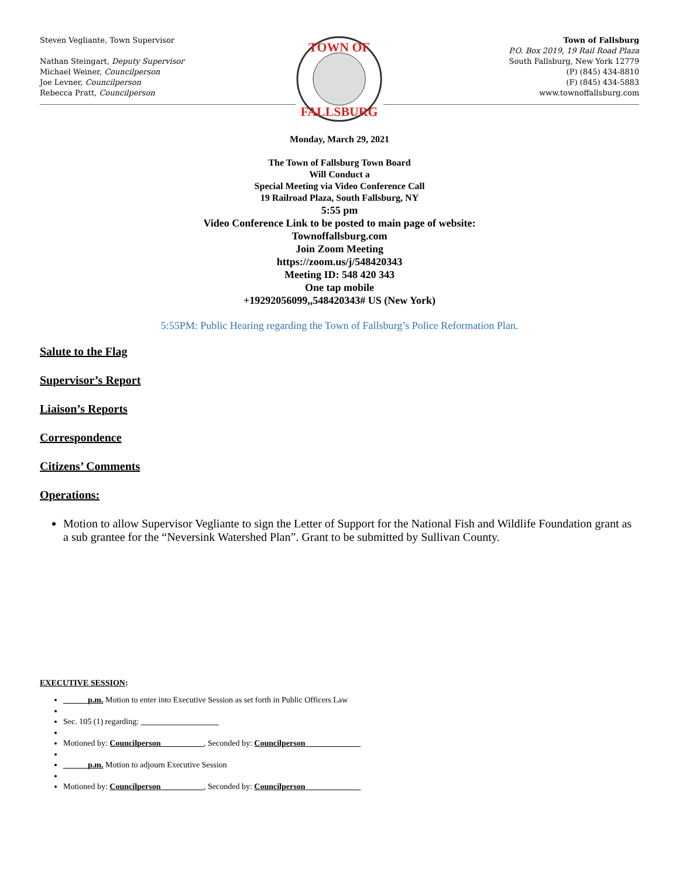Steven Vegliante, Town Supervisor
Nathan Steingart, Deputy Supervisor
Michael Weiner, Councilperson
Joe Levner, Councilperson
Rebecca Pratt, Councilperson
TOWN OF
FALLSBURG
Town of Fallsburg
P.O. Box 2019, 19 Rail Road Plaza
South Fallsburg, New York 12779
(P) (845) 434-8810
(F) (845) 434-5883
www.townoffallsburg.com
Monday, March 29, 2021
The Town of Fallsburg Town Board
Will Conduct a
Special Meeting via Video Conference Call
19 Railroad Plaza, South Fallsburg, NY
5:55 pm
Video Conference Link to be posted to main page of website:
Townoffallsburg.com
Join Zoom Meeting
https://zoom.us/j/548420343
Meeting ID: 548 420 343
One tap mobile
+19292056099,,548420343# US (New York)
5:55PM: Public Hearing regarding the Town of Fallsburg’s Police Reformation Plan.
Salute to the Flag
Supervisor’s Report
Liaison’s Reports
Correspondence
Citizens’ Comments
Operations:
Motion to allow Supervisor Vegliante to sign the Letter of Support for the National Fish and Wildlife Foundation grant as a sub grantee for the “Neversink Watershed Plan”. Grant to be submitted by Sullivan County.
EXECUTIVE SESSION:
______p.m. Motion to enter into Executive Session as set forth in Public Officers Law
Sec. 105 (1) regarding: ___________________
Motioned by: Councilperson __________, Seconded by: Councilperson _____________
______p.m. Motion to adjourn Executive Session
Motioned by: Councilperson __________, Seconded by: Councilperson _____________